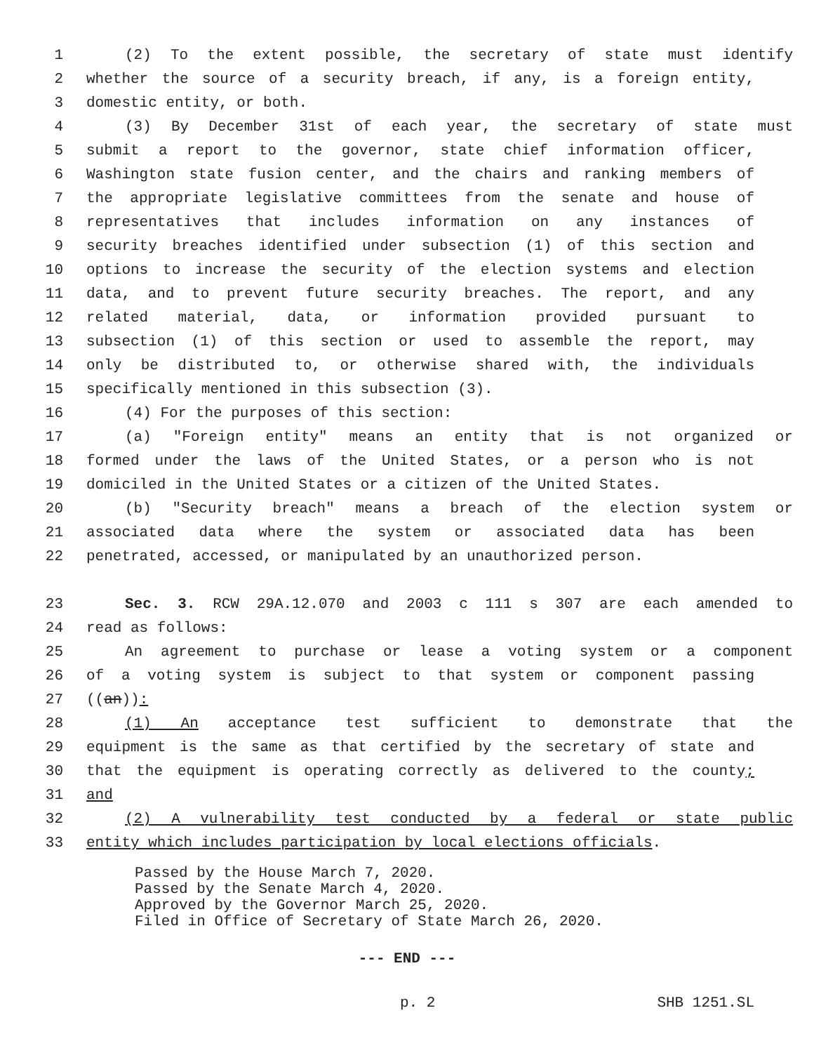1 (2) To the extent possible, the secretary of state must identify
2 whether the source of a security breach, if any, is a foreign entity,
3 domestic entity, or both.
4 (3) By December 31st of each year, the secretary of state must
5 submit a report to the governor, state chief information officer,
6 Washington state fusion center, and the chairs and ranking members of
7 the appropriate legislative committees from the senate and house of
8 representatives that includes information on any instances of
9 security breaches identified under subsection (1) of this section and
10 options to increase the security of the election systems and election
11 data, and to prevent future security breaches. The report, and any
12 related material, data, or information provided pursuant to
13 subsection (1) of this section or used to assemble the report, may
14 only be distributed to, or otherwise shared with, the individuals
15 specifically mentioned in this subsection (3).
16 (4) For the purposes of this section:
17 (a) "Foreign entity" means an entity that is not organized or
18 formed under the laws of the United States, or a person who is not
19 domiciled in the United States or a citizen of the United States.
20 (b) "Security breach" means a breach of the election system or
21 associated data where the system or associated data has been
22 penetrated, accessed, or manipulated by an unauthorized person.
23 Sec. 3. RCW 29A.12.070 and 2003 c 111 s 307 are each amended to
24 read as follows:
25 An agreement to purchase or lease a voting system or a component
26 of a voting system is subject to that system or component passing
27 ((an)):
28 (1) An acceptance test sufficient to demonstrate that the
29 equipment is the same as that certified by the secretary of state and
30 that the equipment is operating correctly as delivered to the county;
31 and
32 (2) A vulnerability test conducted by a federal or state public
33 entity which includes participation by local elections officials.
Passed by the House March 7, 2020.
Passed by the Senate March 4, 2020.
Approved by the Governor March 25, 2020.
Filed in Office of Secretary of State March 26, 2020.
--- END ---
p. 2 SHB 1251.SL